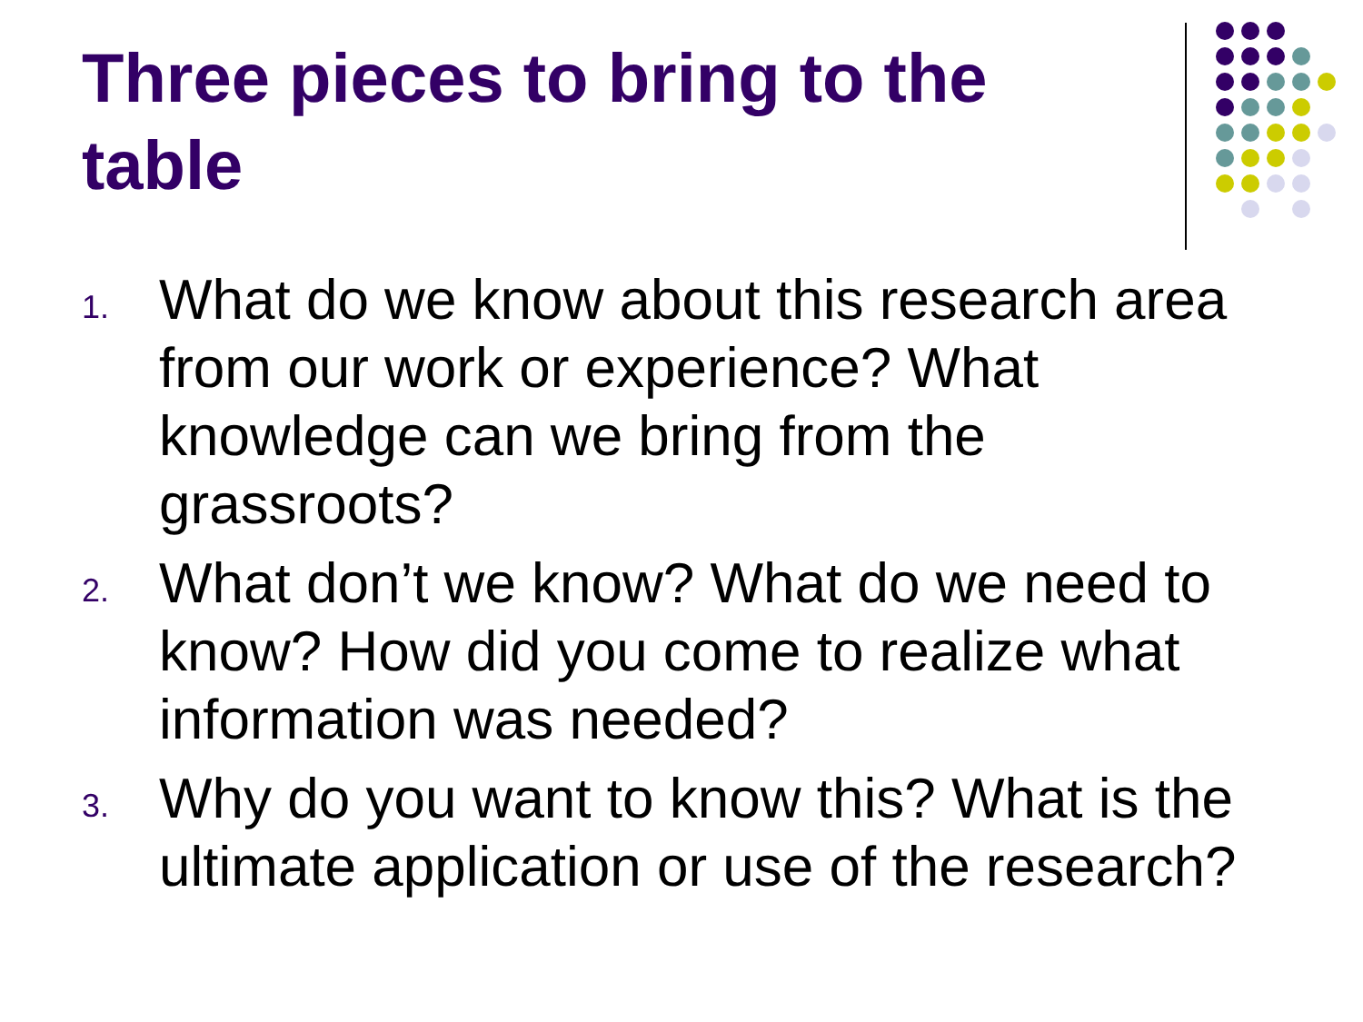Three pieces to bring to the table
1. What do we know about this research area from our work or experience? What knowledge can we bring from the grassroots?
2. What don’t we know? What do we need to know? How did you come to realize what information was needed?
3. Why do you want to know this? What is the ultimate application or use of the research?